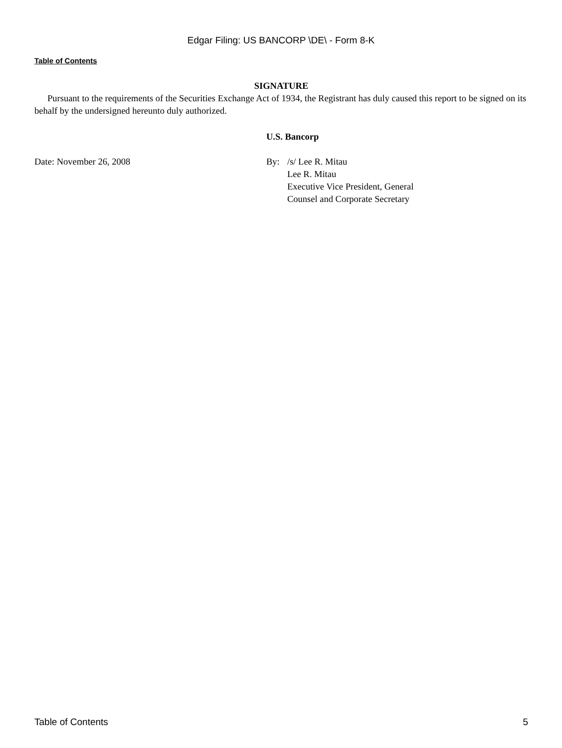Edgar Filing: US BANCORP \DE\ - Form 8-K
Table of Contents
SIGNATURE
Pursuant to the requirements of the Securities Exchange Act of 1934, the Registrant has duly caused this report to be signed on its behalf by the undersigned hereunto duly authorized.
U.S. Bancorp
Date: November 26, 2008 By: /s/ Lee R. Mitau
Lee R. Mitau
Executive Vice President, General
Counsel and Corporate Secretary
Table of Contents 5